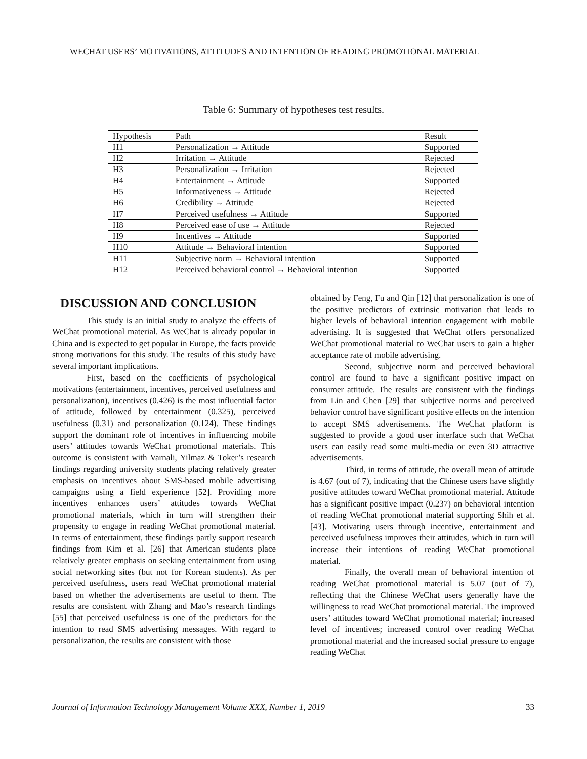WECHAT USERS’ MOTIVATIONS, ATTITUDES AND INTENTION OF READING PROMOTIONAL MATERIAL
Table 6: Summary of hypotheses test results.
| Hypothesis | Path | Result |
| --- | --- | --- |
| H1 | Personalization → Attitude | Supported |
| H2 | Irritation → Attitude | Rejected |
| H3 | Personalization → Irritation | Rejected |
| H4 | Entertainment → Attitude | Supported |
| H5 | Informativeness → Attitude | Rejected |
| H6 | Credibility → Attitude | Rejected |
| H7 | Perceived usefulness → Attitude | Supported |
| H8 | Perceived ease of use → Attitude | Rejected |
| H9 | Incentives → Attitude | Supported |
| H10 | Attitude → Behavioral intention | Supported |
| H11 | Subjective norm → Behavioral intention | Supported |
| H12 | Perceived behavioral control → Behavioral intention | Supported |
DISCUSSION AND CONCLUSION
This study is an initial study to analyze the effects of WeChat promotional material. As WeChat is already popular in China and is expected to get popular in Europe, the facts provide strong motivations for this study. The results of this study have several important implications.
First, based on the coefficients of psychological motivations (entertainment, incentives, perceived usefulness and personalization), incentives (0.426) is the most influential factor of attitude, followed by entertainment (0.325), perceived usefulness (0.31) and personalization (0.124). These findings support the dominant role of incentives in influencing mobile users’ attitudes towards WeChat promotional materials. This outcome is consistent with Varnali, Yilmaz & Toker’s research findings regarding university students placing relatively greater emphasis on incentives about SMS-based mobile advertising campaigns using a field experience [52]. Providing more incentives enhances users’ attitudes towards WeChat promotional materials, which in turn will strengthen their propensity to engage in reading WeChat promotional material. In terms of entertainment, these findings partly support research findings from Kim et al. [26] that American students place relatively greater emphasis on seeking entertainment from using social networking sites (but not for Korean students). As per perceived usefulness, users read WeChat promotional material based on whether the advertisements are useful to them. The results are consistent with Zhang and Mao’s research findings [55] that perceived usefulness is one of the predictors for the intention to read SMS advertising messages. With regard to personalization, the results are consistent with those
obtained by Feng, Fu and Qin [12] that personalization is one of the positive predictors of extrinsic motivation that leads to higher levels of behavioral intention engagement with mobile advertising. It is suggested that WeChat offers personalized WeChat promotional material to WeChat users to gain a higher acceptance rate of mobile advertising.
Second, subjective norm and perceived behavioral control are found to have a significant positive impact on consumer attitude. The results are consistent with the findings from Lin and Chen [29] that subjective norms and perceived behavior control have significant positive effects on the intention to accept SMS advertisements. The WeChat platform is suggested to provide a good user interface such that WeChat users can easily read some multi-media or even 3D attractive advertisements.
Third, in terms of attitude, the overall mean of attitude is 4.67 (out of 7), indicating that the Chinese users have slightly positive attitudes toward WeChat promotional material. Attitude has a significant positive impact (0.237) on behavioral intention of reading WeChat promotional material supporting Shih et al. [43]. Motivating users through incentive, entertainment and perceived usefulness improves their attitudes, which in turn will increase their intentions of reading WeChat promotional material.
Finally, the overall mean of behavioral intention of reading WeChat promotional material is 5.07 (out of 7), reflecting that the Chinese WeChat users generally have the willingness to read WeChat promotional material. The improved users’ attitudes toward WeChat promotional material; increased level of incentives; increased control over reading WeChat promotional material and the increased social pressure to engage reading WeChat
Journal of Information Technology Management Volume XXX, Number 1, 2019 33